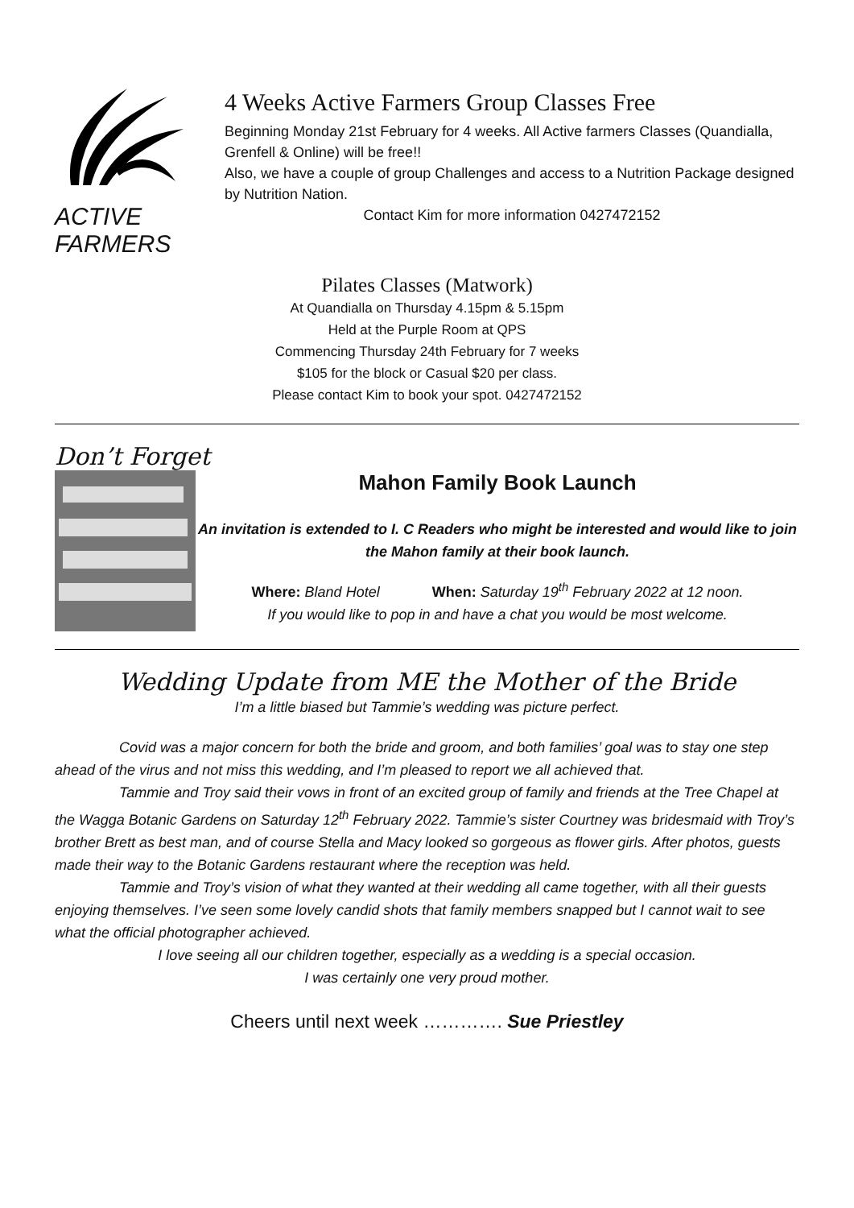ACTIVE FARMERS 4 Weeks Active Farmers Group Classes Free
Beginning Monday 21st February for 4 weeks. All Active farmers Classes (Quandialla, Grenfell & Online) will be free!!
Also, we have a couple of group Challenges and access to a Nutrition Package designed by Nutrition Nation.
Contact Kim for more information 0427472152
Pilates Classes (Matwork)
At Quandialla on Thursday 4.15pm & 5.15pm
Held at the Purple Room at QPS
Commencing Thursday 24th February for 7 weeks
$105 for the block or Casual $20 per class.
Please contact Kim to book your spot. 0427472152
Don’t Forget
Mahon Family Book Launch
An invitation is extended to I. C Readers who might be interested and would like to join the Mahon family at their book launch.
Where: Bland Hotel When: Saturday 19<sup>th</sup> February 2022 at 12 noon.
If you would like to pop in and have a chat you would be most welcome.
Wedding Update from ME the Mother of the Bride
I’m a little biased but Tammie’s wedding was picture perfect.
Covid was a major concern for both the bride and groom, and both families’ goal was to stay one step ahead of the virus and not miss this wedding, and I’m pleased to report we all achieved that.
Tammie and Troy said their vows in front of an excited group of family and friends at the Tree Chapel at the Wagga Botanic Gardens on Saturday 12<sup>th</sup> February 2022. Tammie’s sister Courtney was bridesmaid with Troy’s brother Brett as best man, and of course Stella and Macy looked so gorgeous as flower girls. After photos, guests made their way to the Botanic Gardens restaurant where the reception was held.
Tammie and Troy’s vision of what they wanted at their wedding all came together, with all their guests enjoying themselves. I’ve seen some lovely candid shots that family members snapped but I cannot wait to see what the official photographer achieved.
I love seeing all our children together, especially as a wedding is a special occasion.
I was certainly one very proud mother.
Cheers until next week …………. Sue Priestley